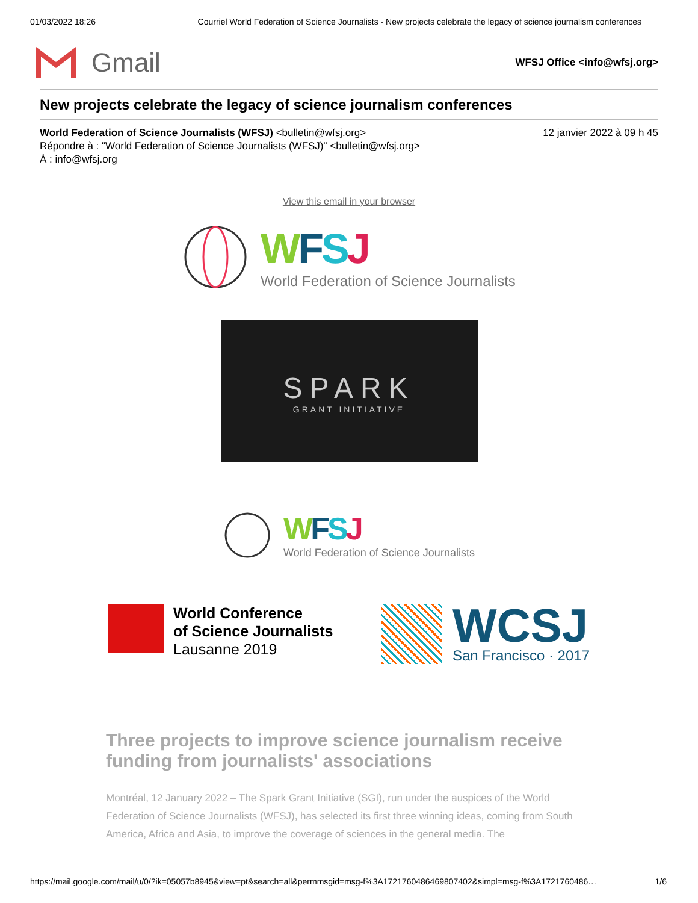01/03/2022 18:26 Courriel World Federation of Science Journalists - New projects celebrate the legacy of science journalism conferences
Gmail
WFSJ Office <info@wfsj.org>
New projects celebrate the legacy of science journalism conferences
World Federation of Science Journalists (WFSJ) <bulletin@wfsj.org>
Répondre à : "World Federation of Science Journalists (WFSJ)" <bulletin@wfsj.org>
À : info@wfsj.org
12 janvier 2022 à 09 h 45
View this email in your browser
WFSJ
World Federation of Science Journalists
SPARK
GRANT INITIATIVE
WFSJ
World Federation of Science Journalists
World Conference
of Science Journalists
Lausanne 2019
WCSJ
San Francisco · 2017
Three projects to improve science journalism receive funding from journalists' associations
Montréal, 12 January 2022 – The Spark Grant Initiative (SGI), run under the auspices of the World Federation of Science Journalists (WFSJ), has selected its first three winning ideas, coming from South America, Africa and Asia, to improve the coverage of sciences in the general media. The
https://mail.google.com/mail/u/0/?ik=05057b8945&view=pt&search=all&permmsgid=msg-f%3A1721760486469807402&simpl=msg-f%3A1721760486… 1/6